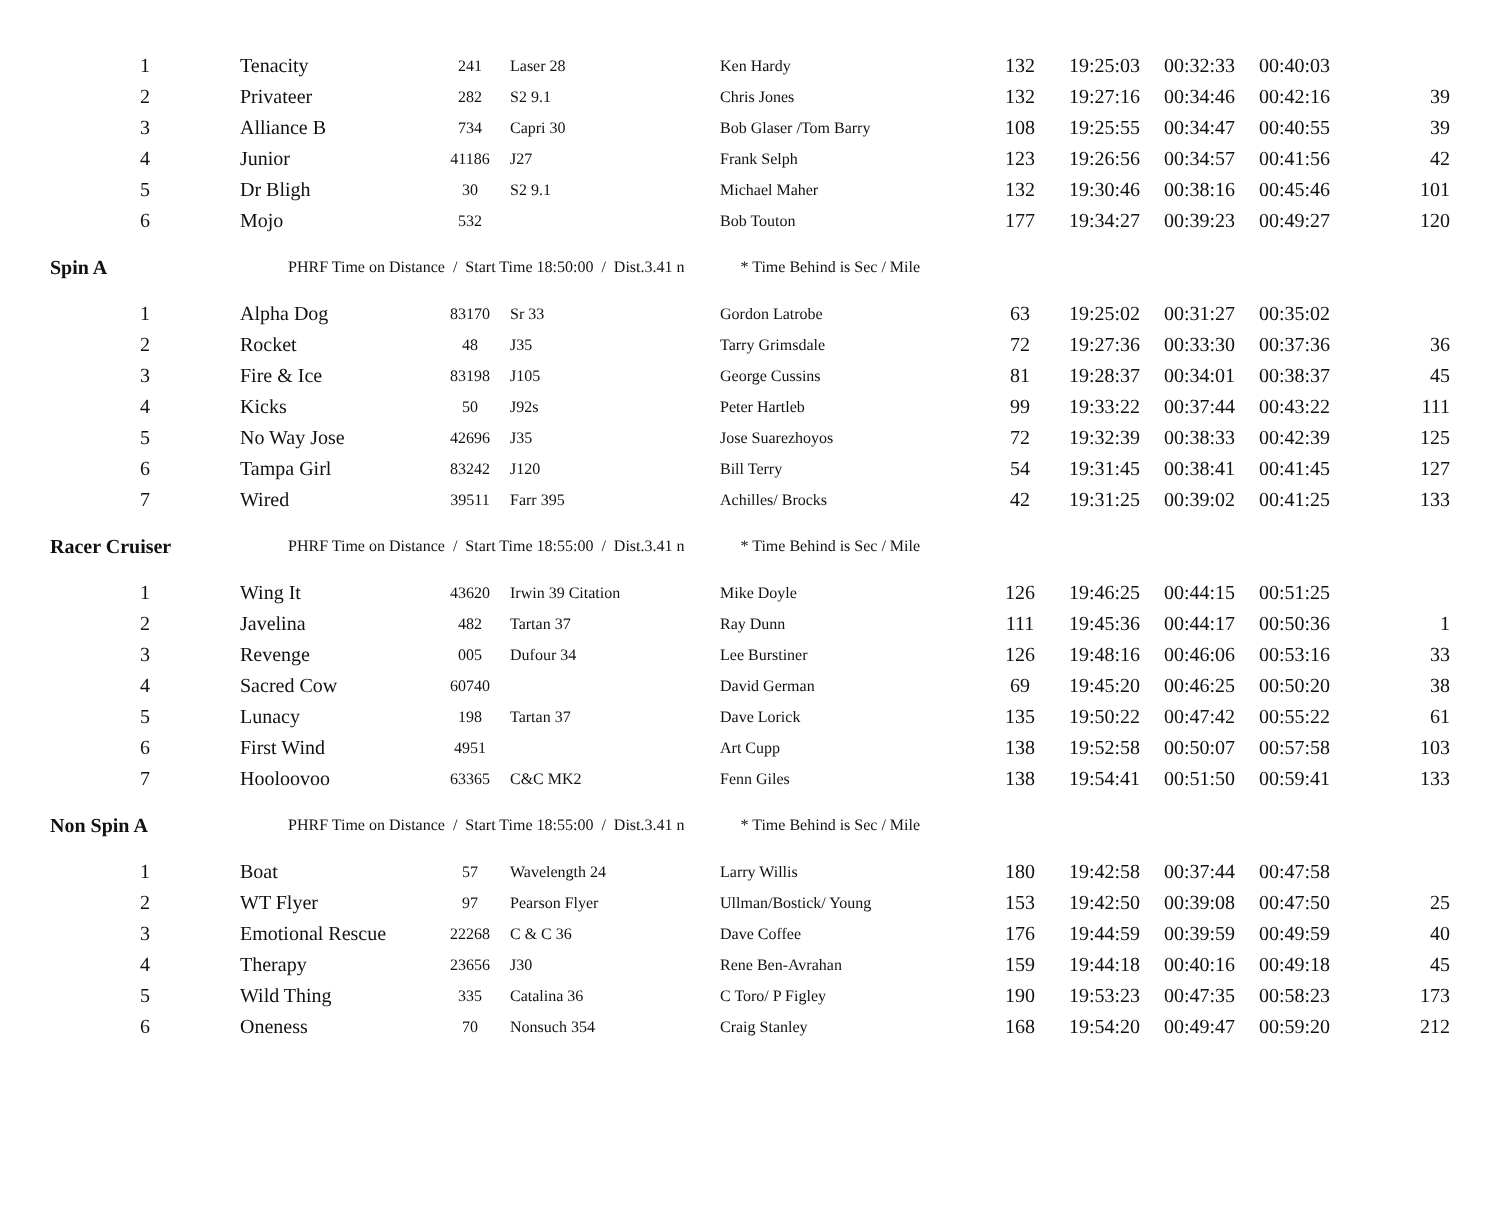| 1 | Tenacity | 241 | Laser 28 | Ken Hardy | 132 | 19:25:03 | 00:32:33 | 00:40:03 | |
| 2 | Privateer | 282 | S2 9.1 | Chris Jones | 132 | 19:27:16 | 00:34:46 | 00:42:16 | 39 |
| 3 | Alliance B | 734 | Capri 30 | Bob Glaser /Tom Barry | 108 | 19:25:55 | 00:34:47 | 00:40:55 | 39 |
| 4 | Junior | 41186 | J27 | Frank Selph | 123 | 19:26:56 | 00:34:57 | 00:41:56 | 42 |
| 5 | Dr Bligh | 30 | S2 9.1 | Michael Maher | 132 | 19:30:46 | 00:38:16 | 00:45:46 | 101 |
| 6 | Mojo | 532 | | Bob Touton | 177 | 19:34:27 | 00:39:23 | 00:49:27 | 120 |
| Spin A | PHRF Time on Distance / Start Time 18:50:00 / Dist.3.41 n * Time Behind is Sec / Mile | | | | | | | | |
| 1 | Alpha Dog | 83170 | Sr 33 | Gordon Latrobe | 63 | 19:25:02 | 00:31:27 | 00:35:02 | |
| 2 | Rocket | 48 | J35 | Tarry Grimsdale | 72 | 19:27:36 | 00:33:30 | 00:37:36 | 36 |
| 3 | Fire & Ice | 83198 | J105 | George Cussins | 81 | 19:28:37 | 00:34:01 | 00:38:37 | 45 |
| 4 | Kicks | 50 | J92s | Peter Hartleb | 99 | 19:33:22 | 00:37:44 | 00:43:22 | 111 |
| 5 | No Way Jose | 42696 | J35 | Jose Suarezhoyos | 72 | 19:32:39 | 00:38:33 | 00:42:39 | 125 |
| 6 | Tampa Girl | 83242 | J120 | Bill Terry | 54 | 19:31:45 | 00:38:41 | 00:41:45 | 127 |
| 7 | Wired | 39511 | Farr 395 | Achilles/ Brocks | 42 | 19:31:25 | 00:39:02 | 00:41:25 | 133 |
| Racer Cruiser | PHRF Time on Distance / Start Time 18:55:00 / Dist.3.41 n * Time Behind is Sec / Mile | | | | | | | | |
| 1 | Wing It | 43620 | Irwin 39 Citation | Mike Doyle | 126 | 19:46:25 | 00:44:15 | 00:51:25 | |
| 2 | Javelina | 482 | Tartan 37 | Ray Dunn | 111 | 19:45:36 | 00:44:17 | 00:50:36 | 1 |
| 3 | Revenge | 005 | Dufour 34 | Lee Burstiner | 126 | 19:48:16 | 00:46:06 | 00:53:16 | 33 |
| 4 | Sacred Cow | 60740 | | David German | 69 | 19:45:20 | 00:46:25 | 00:50:20 | 38 |
| 5 | Lunacy | 198 | Tartan 37 | Dave Lorick | 135 | 19:50:22 | 00:47:42 | 00:55:22 | 61 |
| 6 | First Wind | 4951 | | Art Cupp | 138 | 19:52:58 | 00:50:07 | 00:57:58 | 103 |
| 7 | Hooloovoo | 63365 | C&C MK2 | Fenn Giles | 138 | 19:54:41 | 00:51:50 | 00:59:41 | 133 |
| Non Spin A | PHRF Time on Distance / Start Time 18:55:00 / Dist.3.41 n * Time Behind is Sec / Mile | | | | | | | | |
| 1 | Boat | 57 | Wavelength 24 | Larry Willis | 180 | 19:42:58 | 00:37:44 | 00:47:58 | |
| 2 | WT Flyer | 97 | Pearson Flyer | Ullman/Bostick/ Young | 153 | 19:42:50 | 00:39:08 | 00:47:50 | 25 |
| 3 | Emotional Rescue | 22268 | C & C 36 | Dave Coffee | 176 | 19:44:59 | 00:39:59 | 00:49:59 | 40 |
| 4 | Therapy | 23656 | J30 | Rene Ben-Avrahan | 159 | 19:44:18 | 00:40:16 | 00:49:18 | 45 |
| 5 | Wild Thing | 335 | Catalina 36 | C Toro/ P Figley | 190 | 19:53:23 | 00:47:35 | 00:58:23 | 173 |
| 6 | Oneness | 70 | Nonsuch 354 | Craig Stanley | 168 | 19:54:20 | 00:49:47 | 00:59:20 | 212 |